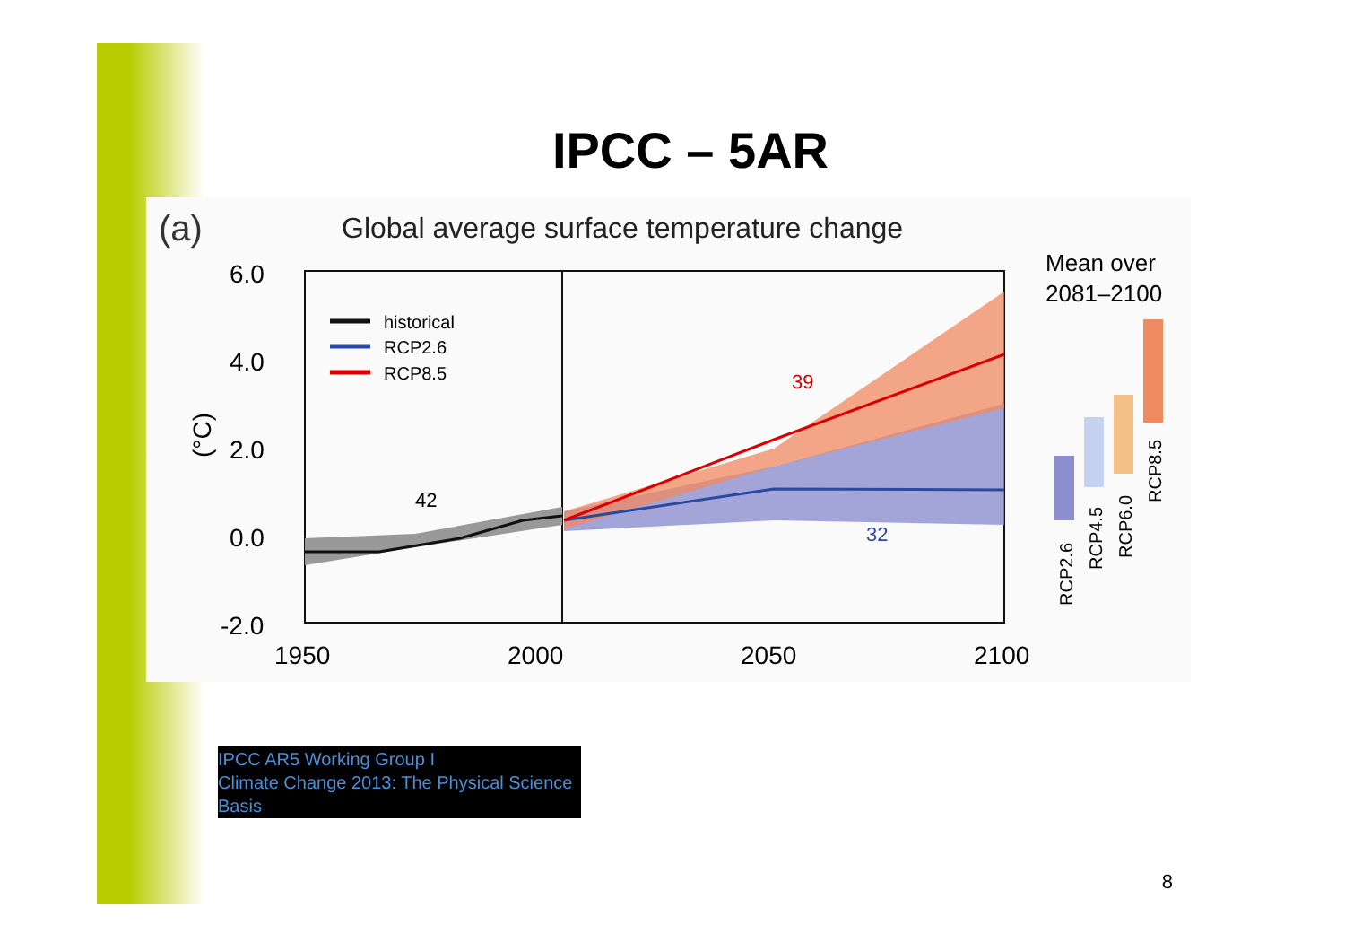IPCC – 5AR
(a)
Global average surface temperature change
6.0
4.0
2.0
0.0
-2.0
1950
2000
2050
2100
(°C)
historical
RCP2.6
RCP8.5
42
39
32
Mean over
2081–2100
RCP2.6
RCP4.5
RCP6.0
RCP8.5
IPCC AR5 Working Group I
Climate Change 2013: The Physical Science Basis
8